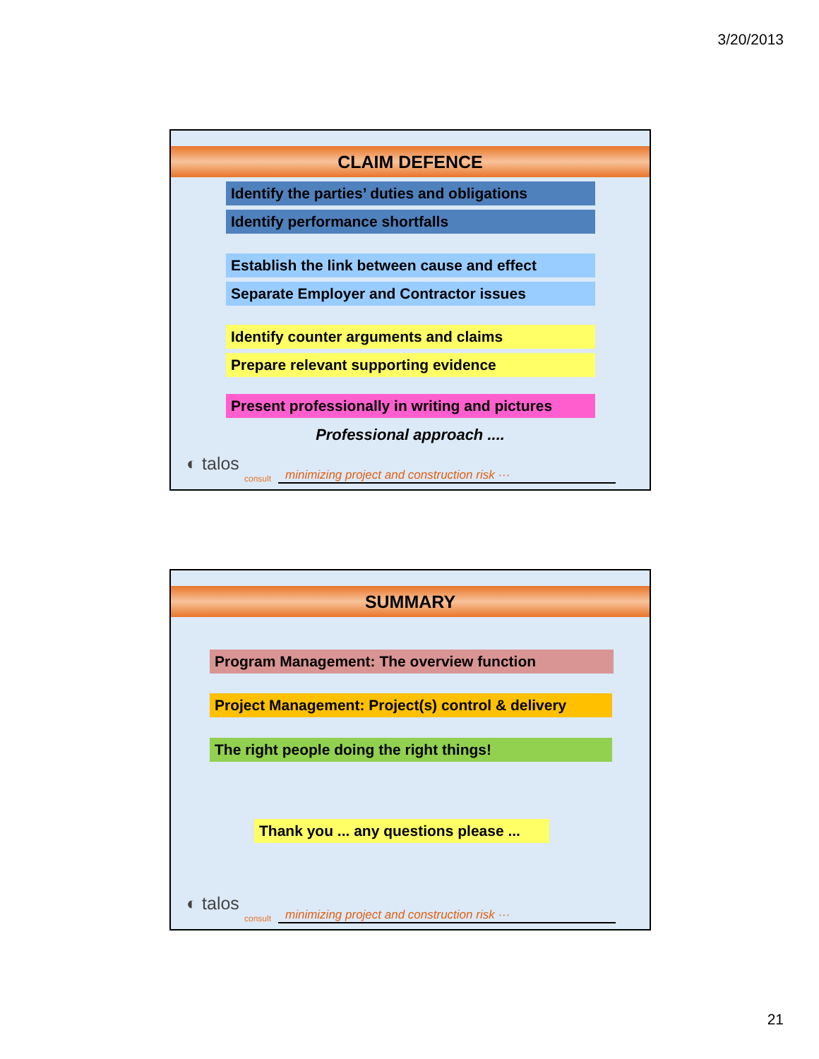3/20/2013
CLAIM DEFENCE
Identify the parties’ duties and obligations
Identify performance shortfalls
Establish the link between cause and effect
Separate Employer and Contractor issues
Identify counter arguments and claims
Prepare relevant supporting evidence
Present professionally in writing and pictures
Professional approach ....
◐ talos
consult
minimizing project and construction risk ···
SUMMARY
Program Management: The overview function
Project Management: Project(s) control & delivery
The right people doing the right things!
Thank you ... any questions please ...
◐ talos
consult
minimizing project and construction risk ···
21